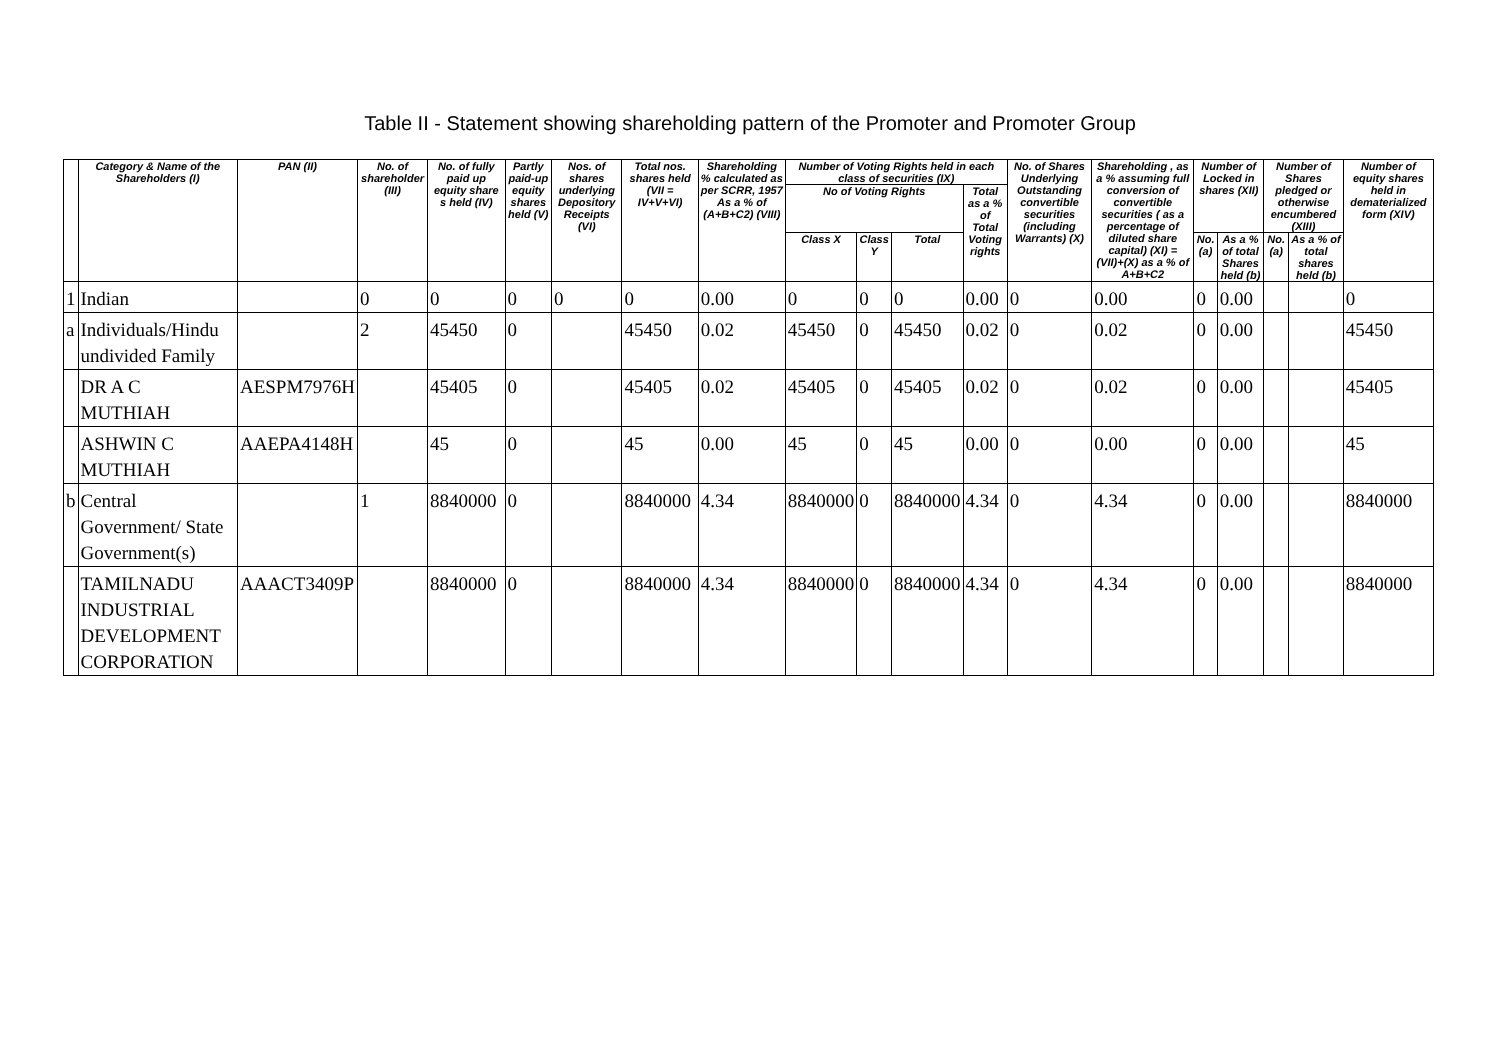Table II - Statement showing shareholding pattern of the Promoter and Promoter Group
| | Category & Name of the Shareholders (I) | PAN (II) | No. of shareholder (III) | No. of fully paid up equity share s held (IV) | Partly paid-up equity shares held (V) | Nos. of shares underlying Depository Receipts (VI) | Total nos. shares held (VII = IV+V+VI) | Shareholding % calculated as per SCRR, 1957 As a % of (A+B+C2) (VIII) | Number of Voting Rights held in each class of securities (IX) | | | | No. of Shares Underlying Outstanding convertible securities (including Warrants) (X) | Shareholding , as a % assuming full conversion of convertible securities ( as a percentage of diluted share capital) (XI) = (VII)+(X) as a % of A+B+C2 | Number of Locked in shares (XII) | | Number of Shares pledged or otherwise encumbered (XIII) | | Number of equity shares held in dematerialized form (XIV) |
| --- | --- | --- | --- | --- | --- | --- | --- | --- | --- | --- | --- | --- | --- | --- | --- | --- | --- | --- | --- |
| | | | | | | | | | No of Voting Rights | | | Total as a % of Total Voting rights | | | | | | | |
| | | | | | | | | | Class X | Class Y | Total | | | | No. (a) | As a % of total Shares held (b) | No. (a) | As a % of total shares held (b) | |
| 1 | Indian | | 0 | 0 | 0 | 0 | 0 | 0.00 | 0 | 0 | 0 | 0.00 | 0 | 0.00 | 0 | 0.00 | | | 0 |
| a | Individuals/Hindu undivided Family | | 2 | 45450 | 0 | | 45450 | 0.02 | 45450 | 0 | 45450 | 0.02 | 0 | 0.02 | 0 | 0.00 | | | 45450 |
| | DR A C MUTHIAH | AESPM7976H | | 45405 | 0 | | 45405 | 0.02 | 45405 | 0 | 45405 | 0.02 | 0 | 0.02 | 0 | 0.00 | | | 45405 |
| | ASHWIN C MUTHIAH | AAEPA4148H | | 45 | 0 | | 45 | 0.00 | 45 | 0 | 45 | 0.00 | 0 | 0.00 | 0 | 0.00 | | | 45 |
| b | Central Government/ State Government(s) | | 1 | 8840000 | 0 | | 8840000 | 4.34 | 8840000 | 0 | 8840000 | 4.34 | 0 | 4.34 | 0 | 0.00 | | | 8840000 |
| | TAMILNADU INDUSTRIAL DEVELOPMENT CORPORATION | AAACT3409P | | 8840000 | 0 | | 8840000 | 4.34 | 8840000 | 0 | 8840000 | 4.34 | 0 | 4.34 | 0 | 0.00 | | | 8840000 |